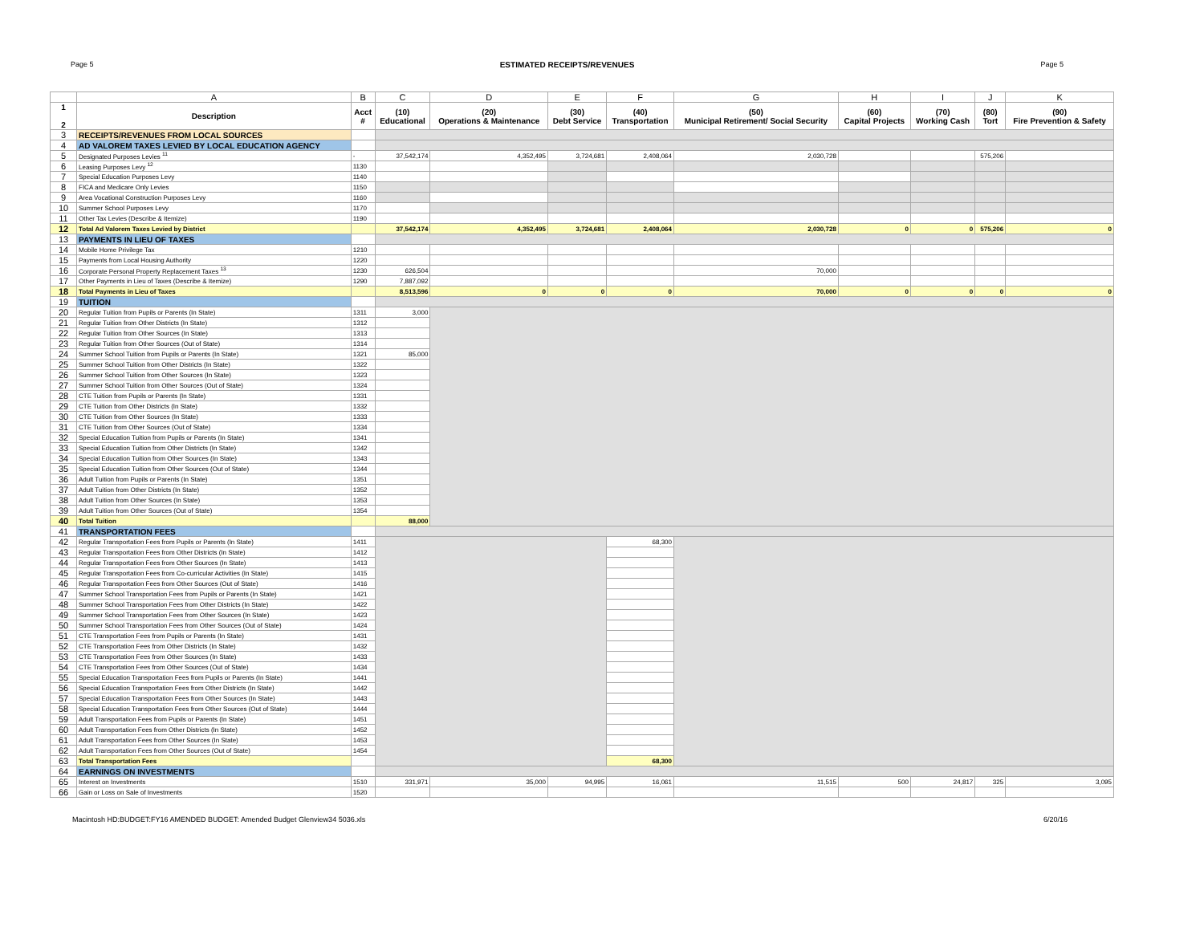Page 5 ESTIMATED RECEIPTS/REVENUES Page 5
| | A | B | C | D | E | F | G | H | I | J | K |
| --- | --- | --- | --- | --- | --- | --- | --- | --- | --- | --- | --- |
| 1 2 | Description | Acct # | (10) Educational | (20) Operations & Maintenance | (30) Debt Service | (40) Transportation | (50) Municipal Retirement/ Social Security | (60) Capital Projects | (70) Working Cash | (80) Tort | (90) Fire Prevention & Safety |
| 3 | RECEIPTS/REVENUES FROM LOCAL SOURCES | | | | | | | | | | |
| 4 | AD VALOREM TAXES LEVIED BY LOCAL EDUCATION AGENCY | | | | | | | | | | |
| 5 | Designated Purposes Levies <sup>11</sup> | - | 37,542,174 | 4,352,495 | 3,724,681 | 2,408,064 | 2,030,728 | | | 575,206 | |
| 6 | Leasing Purposes Levy <sup>12</sup> | 1130 | | | | | | | | | |
| 7 | Special Education Purposes Levy | 1140 | | | | | | | | | |
| 8 | FICA and Medicare Only Levies | 1150 | | | | | | | | | |
| 9 | Area Vocational Construction Purposes Levy | 1160 | | | | | | | | | |
| 10 | Summer School Purposes Levy | 1170 | | | | | | | | | |
| 11 | Other Tax Levies (Describe & Itemize) | 1190 | | | | | | | | | |
| 12 | Total Ad Valorem Taxes Levied by District | | 37,542,174 | 4,352,495 | 3,724,681 | 2,408,064 | 2,030,728 | 0 | 0 | 575,206 | 0 |
| 13 | PAYMENTS IN LIEU OF TAXES | | | | | | | | | | |
| 14 | Mobile Home Privilege Tax | 1210 | | | | | | | | | |
| 15 | Payments from Local Housing Authority | 1220 | | | | | | | | | |
| 16 | Corporate Personal Property Replacement Taxes <sup>13</sup> | 1230 | 626,504 | | | | 70,000 | | | | |
| 17 | Other Payments in Lieu of Taxes (Describe & Itemize) | 1290 | 7,887,092 | | | | | | | | |
| 18 | Total Payments in Lieu of Taxes | | 8,513,596 | 0 | 0 | 0 | 70,000 | 0 | 0 | 0 | 0 |
| 19 | TUITION | | | | | | | | | | |
| 20 | Regular Tuition from Pupils or Parents (In State) | 1311 | 3,000 | | | | | | | | |
| 21 | Regular Tuition from Other Districts (In State) | 1312 | | | | | | | | | |
| 22 | Regular Tuition from Other Sources (In State) | 1313 | | | | | | | | | |
| 23 | Regular Tuition from Other Sources (Out of State) | 1314 | | | | | | | | | |
| 24 | Summer School Tuition from Pupils or Parents (In State) | 1321 | 85,000 | | | | | | | | |
| 25 | Summer School Tuition from Other Districts (In State) | 1322 | | | | | | | | | |
| 26 | Summer School Tuition from Other Sources (In State) | 1323 | | | | | | | | | |
| 27 | Summer School Tuition from Other Sources (Out of State) | 1324 | | | | | | | | | |
| 28 | CTE Tuition from Pupils or Parents (In State) | 1331 | | | | | | | | | |
| 29 | CTE Tuition from Other Districts (In State) | 1332 | | | | | | | | | |
| 30 | CTE Tuition from Other Sources (In State) | 1333 | | | | | | | | | |
| 31 | CTE Tuition from Other Sources (Out of State) | 1334 | | | | | | | | | |
| 32 | Special Education Tuition from Pupils or Parents (In State) | 1341 | | | | | | | | | |
| 33 | Special Education Tuition from Other Districts (In State) | 1342 | | | | | | | | | |
| 34 | Special Education Tuition from Other Sources (In State) | 1343 | | | | | | | | | |
| 35 | Special Education Tuition from Other Sources (Out of State) | 1344 | | | | | | | | | |
| 36 | Adult Tuition from Pupils or Parents (In State) | 1351 | | | | | | | | | |
| 37 | Adult Tuition from Other Districts (In State) | 1352 | | | | | | | | | |
| 38 | Adult Tuition from Other Sources (In State) | 1353 | | | | | | | | | |
| 39 | Adult Tuition from Other Sources (Out of State) | 1354 | | | | | | | | | |
| 40 | Total Tuition | | 88,000 | | | | | | | | |
| 41 | TRANSPORTATION FEES | | | | | | | | | | |
| 42 | Regular Transportation Fees from Pupils or Parents (In State) | 1411 | | | | 68,300 | | | | | |
| 43 | Regular Transportation Fees from Other Districts (In State) | 1412 | | | | | | | | | |
| 44 | Regular Transportation Fees from Other Sources (In State) | 1413 | | | | | | | | | |
| 45 | Regular Transportation Fees from Co-curricular Activities (In State) | 1415 | | | | | | | | | |
| 46 | Regular Transportation Fees from Other Sources (Out of State) | 1416 | | | | | | | | | |
| 47 | Summer School Transportation Fees from Pupils or Parents (In State) | 1421 | | | | | | | | | |
| 48 | Summer School Transportation Fees from Other Districts (In State) | 1422 | | | | | | | | | |
| 49 | Summer School Transportation Fees from Other Sources (In State) | 1423 | | | | | | | | | |
| 50 | Summer School Transportation Fees from Other Sources (Out of State) | 1424 | | | | | | | | | |
| 51 | CTE Transportation Fees from Pupils or Parents (In State) | 1431 | | | | | | | | | |
| 52 | CTE Transportation Fees from Other Districts (In State) | 1432 | | | | | | | | | |
| 53 | CTE Transportation Fees from Other Sources (In State) | 1433 | | | | | | | | | |
| 54 | CTE Transportation Fees from Other Sources (Out of State) | 1434 | | | | | | | | | |
| 55 | Special Education Transportation Fees from Pupils or Parents (In State) | 1441 | | | | | | | | | |
| 56 | Special Education Transportation Fees from Other Districts (In State) | 1442 | | | | | | | | | |
| 57 | Special Education Transportation Fees from Other Sources (In State) | 1443 | | | | | | | | | |
| 58 | Special Education Transportation Fees from Other Sources (Out of State) | 1444 | | | | | | | | | |
| 59 | Adult Transportation Fees from Pupils or Parents (In State) | 1451 | | | | | | | | | |
| 60 | Adult Transportation Fees from Other Districts (In State) | 1452 | | | | | | | | | |
| 61 | Adult Transportation Fees from Other Sources (In State) | 1453 | | | | | | | | | |
| 62 | Adult Transportation Fees from Other Sources (Out of State) | 1454 | | | | | | | | | |
| 63 | Total Transportation Fees | | | | | 68,300 | | | | | |
| 64 | EARNINGS ON INVESTMENTS | | | | | | | | | | |
| 65 | Interest on Investments | 1510 | 331,971 | 35,000 | 94,995 | 16,061 | 11,515 | 500 | 24,817 | 325 | 3,095 |
| 66 | Gain or Loss on Sale of Investments | 1520 | | | | | | | | | |
Macintosh HD:BUDGET:FY16 AMENDED BUDGET: Amended Budget Glenview34 5036.xls 6/20/16